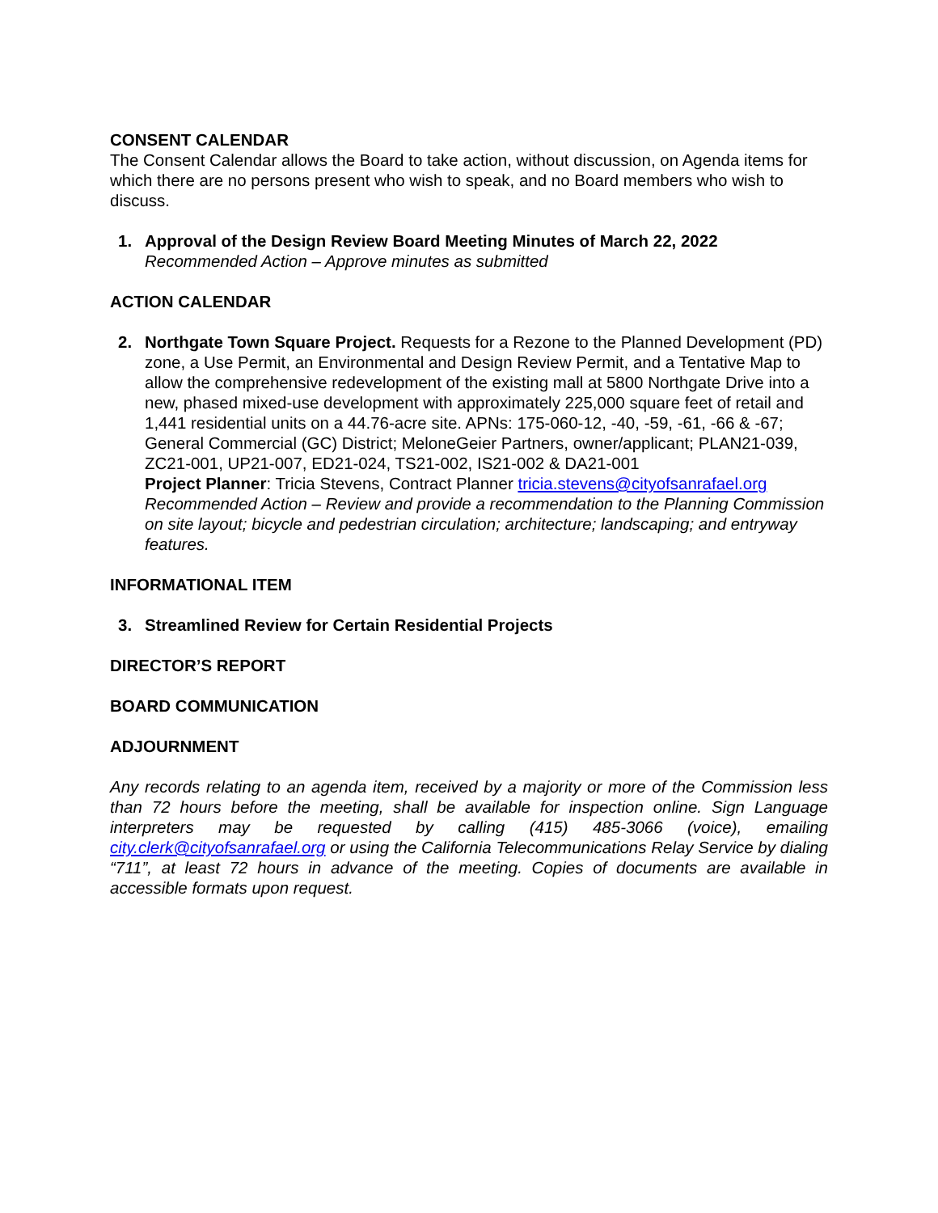CONSENT CALENDAR
The Consent Calendar allows the Board to take action, without discussion, on Agenda items for which there are no persons present who wish to speak, and no Board members who wish to discuss.
1. Approval of the Design Review Board Meeting Minutes of March 22, 2022
Recommended Action – Approve minutes as submitted
ACTION CALENDAR
2. Northgate Town Square Project. Requests for a Rezone to the Planned Development (PD) zone, a Use Permit, an Environmental and Design Review Permit, and a Tentative Map to allow the comprehensive redevelopment of the existing mall at 5800 Northgate Drive into a new, phased mixed-use development with approximately 225,000 square feet of retail and 1,441 residential units on a 44.76-acre site. APNs: 175-060-12, -40, -59, -61, -66 & -67; General Commercial (GC) District; MeloneGeier Partners, owner/applicant; PLAN21-039, ZC21-001, UP21-007, ED21-024, TS21-002, IS21-002 & DA21-001
Project Planner: Tricia Stevens, Contract Planner tricia.stevens@cityofsanrafael.org
Recommended Action – Review and provide a recommendation to the Planning Commission on site layout; bicycle and pedestrian circulation; architecture; landscaping; and entryway features.
INFORMATIONAL ITEM
3. Streamlined Review for Certain Residential Projects
DIRECTOR’S REPORT
BOARD COMMUNICATION
ADJOURNMENT
Any records relating to an agenda item, received by a majority or more of the Commission less than 72 hours before the meeting, shall be available for inspection online. Sign Language interpreters may be requested by calling (415) 485-3066 (voice), emailing city.clerk@cityofsanrafael.org or using the California Telecommunications Relay Service by dialing “711”, at least 72 hours in advance of the meeting. Copies of documents are available in accessible formats upon request.